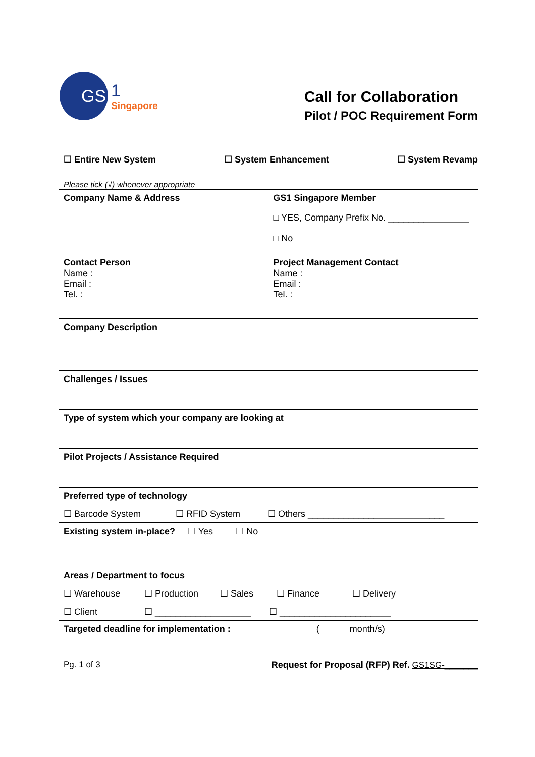GS
1
Singapore
Call for Collaboration
Pilot / POC Requirement Form
☐ Entire New System ☐ System Enhancement ☐ System Revamp
Please tick (√) whenever appropriate
| Company Name & Address | GS1 Singapore Member □ YES, Company Prefix No. ________________ □ No |
| Contact Person Name : Email : Tel. : | Project Management Contact Name : Email : Tel. : |
| Company Description | |
| Challenges / Issues | |
| Type of system which your company are looking at | |
| Pilot Projects / Assistance Required | |
| Preferred type of technology ☐ Barcode System ☐ RFID System ☐ Others ___________________________ | |
| Existing system in-place? ☐ Yes ☐ No | |
| Areas / Department to focus ☐ Warehouse ☐ Production ☐ Sales ☐ Finance ☐ Delivery ☐ Client ☐ ___________________ ☐ ______________________ | |
| Targeted deadline for implementation : ( month/s) | |
Pg. 1 of 3 Request for Proposal (RFP) Ref. GS1SG-_______